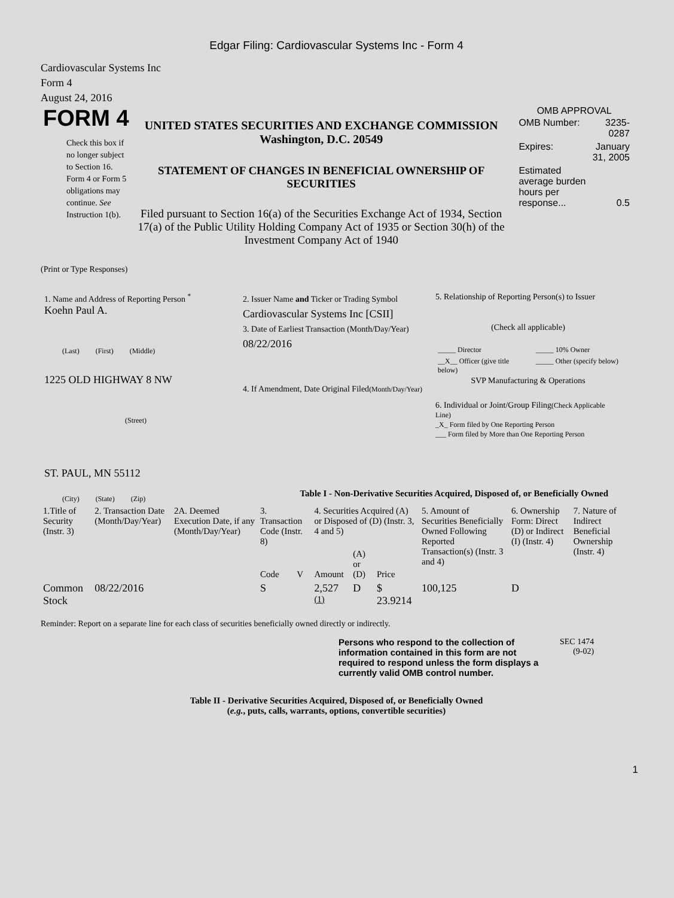Edgar Filing: Cardiovascular Systems Inc - Form 4
Cardiovascular Systems Inc
Form 4
August 24, 2016
FORM 4
Check this box if no longer subject to Section 16. Form 4 or Form 5 obligations may continue. See Instruction 1(b).
UNITED STATES SECURITIES AND EXCHANGE COMMISSION
Washington, D.C. 20549
STATEMENT OF CHANGES IN BENEFICIAL OWNERSHIP OF SECURITIES
Filed pursuant to Section 16(a) of the Securities Exchange Act of 1934, Section 17(a) of the Public Utility Holding Company Act of 1935 or Section 30(h) of the Investment Company Act of 1940
OMB APPROVAL
| OMB Number: | 3235-0287 |
| Expires: | January 31, 2005 |
| Estimated average burden hours per response... | 0.5 |
(Print or Type Responses)
1. Name and Address of Reporting Person <sup>*</sup>
Koehn Paul A.
(Last) (First) (Middle)
1225 OLD HIGHWAY 8 NW
(Street)
ST. PAUL, MN 55112
(City) (State) (Zip)
2. Issuer Name and Ticker or Trading Symbol
Cardiovascular Systems Inc [CSII]
3. Date of Earliest Transaction (Month/Day/Year)
08/22/2016
4. If Amendment, Date Original Filed(Month/Day/Year)
5. Relationship of Reporting Person(s) to Issuer
(Check all applicable)
| _____ Director | _____ 10% Owner |
| __X__ Officer (give title below) | _____ Other (specify below) |
SVP Manufacturing & Operations
6. Individual or Joint/Group Filing(Check Applicable Line)
_X_ Form filed by One Reporting Person
___ Form filed by More than One Reporting Person
Table I - Non-Derivative Securities Acquired, Disposed of, or Beneficially Owned
| 1.Title of Security (Instr. 3) | 2. Transaction Date (Month/Day/Year) | 2A. Deemed Execution Date, if any (Month/Day/Year) | 3. Transaction Code (Instr. 8) | | 4. Securities Acquired (A) or Disposed of (D) (Instr. 3, 4 and 5) | | | 5. Amount of Securities Beneficially Owned Following Reported Transaction(s) (Instr. 3 and 4) | 6. Ownership Form: Direct (D) or Indirect (I) (Instr. 4) | 7. Nature of Indirect Beneficial Ownership (Instr. 4) |
| --- | --- | --- | --- | --- | --- | --- | --- | --- | --- | --- |
| | | | Code | V | Amount | (A) or (D) | Price | | | |
| Common Stock | 08/22/2016 | | S | | 2,527 <sup>(1)</sup> | D | $ 23.9214 | 100,125 | D | |
Reminder: Report on a separate line for each class of securities beneficially owned directly or indirectly.
Persons who respond to the collection of information contained in this form are not required to respond unless the form displays a currently valid OMB control number.
SEC 1474
(9-02)
Table II - Derivative Securities Acquired, Disposed of, or Beneficially Owned
(e.g., puts, calls, warrants, options, convertible securities)
1